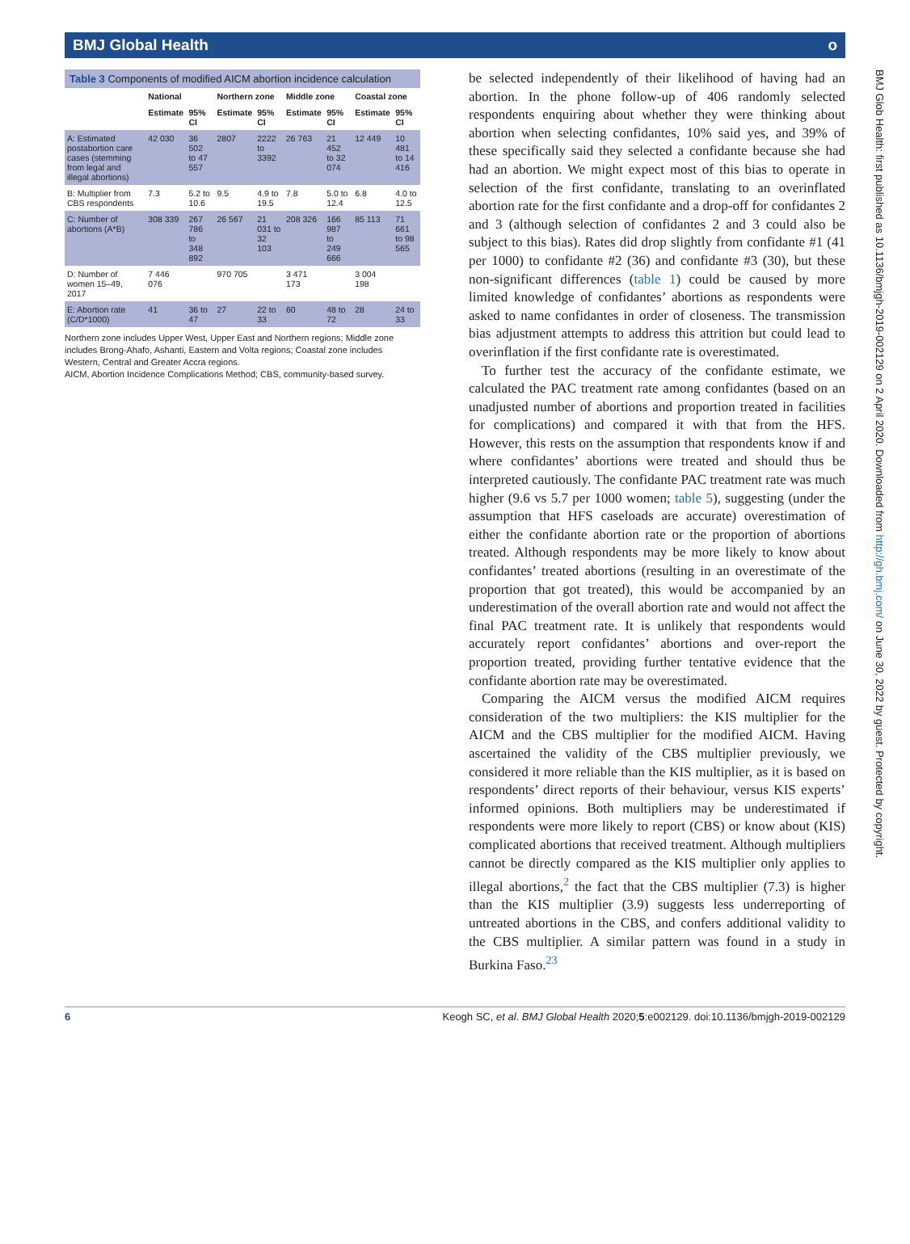BMJ Global Health о
Table 3 Components of modified AICM abortion incidence calculation
| | National | | Northern zone | | Middle zone | | Coastal zone | |
| --- | --- | --- | --- | --- | --- | --- | --- | --- |
| | Estimate | 95% CI | Estimate | 95% CI | Estimate | 95% CI | Estimate | 95% CI |
| A: Estimated postabortion care cases (stemming from legal and illegal abortions) | 42 030 | 36 502 to 47 557 | 2807 | 2222 to 3392 | 26 763 | 21 452 to 32 074 | 12 449 | 10 481 to 14 416 |
| B: Multiplier from CBS respondents | 7.3 | 5.2 to 10.6 | 9.5 | 4.9 to 19.5 | 7.8 | 5.0 to 12.4 | 6.8 | 4.0 to 12.5 |
| C: Number of abortions (A*B) | 308 339 | 267 786 to 348 892 | 26 567 | 21 031 to 32 103 | 208 326 | 166 987 to 249 666 | 85 113 | 71 661 to 98 565 |
| D: Number of women 15–49, 2017 | 7 446 076 | | 970 705 | | 3 471 173 | | 3 004 198 | |
| E: Abortion rate (C/D*1000) | 41 | 36 to 47 | 27 | 22 to 33 | 60 | 48 to 72 | 28 | 24 to 33 |
Northern zone includes Upper West, Upper East and Northern regions; Middle zone includes Brong-Ahafo, Ashanti, Eastern and Volta regions; Coastal zone includes Western, Central and Greater Accra regions.
AICM, Abortion Incidence Complications Method; CBS, community-based survey.
be selected independently of their likelihood of having had an abortion. In the phone follow-up of 406 randomly selected respondents enquiring about whether they were thinking about abortion when selecting confidantes, 10% said yes, and 39% of these specifically said they selected a confidante because she had had an abortion. We might expect most of this bias to operate in selection of the first confidante, translating to an overinflated abortion rate for the first confidante and a drop-off for confidantes 2 and 3 (although selection of confidantes 2 and 3 could also be subject to this bias). Rates did drop slightly from confidante #1 (41 per 1000) to confidante #2 (36) and confidante #3 (30), but these non-significant differences (table 1) could be caused by more limited knowledge of confidantes’ abortions as respondents were asked to name confidantes in order of closeness. The transmission bias adjustment attempts to address this attrition but could lead to overinflation if the first confidante rate is overestimated.
To further test the accuracy of the confidante estimate, we calculated the PAC treatment rate among confidantes (based on an unadjusted number of abortions and proportion treated in facilities for complications) and compared it with that from the HFS. However, this rests on the assumption that respondents know if and where confidantes’ abortions were treated and should thus be interpreted cautiously. The confidante PAC treatment rate was much higher (9.6 vs 5.7 per 1000 women; table 5), suggesting (under the assumption that HFS caseloads are accurate) overestimation of either the confidante abortion rate or the proportion of abortions treated. Although respondents may be more likely to know about confidantes’ treated abortions (resulting in an overestimate of the proportion that got treated), this would be accompanied by an underestimation of the overall abortion rate and would not affect the final PAC treatment rate. It is unlikely that respondents would accurately report confidantes’ abortions and over-report the proportion treated, providing further tentative evidence that the confidante abortion rate may be overestimated.
Comparing the AICM versus the modified AICM requires consideration of the two multipliers: the KIS multiplier for the AICM and the CBS multiplier for the modified AICM. Having ascertained the validity of the CBS multiplier previously, we considered it more reliable than the KIS multiplier, as it is based on respondents’ direct reports of their behaviour, versus KIS experts’ informed opinions. Both multipliers may be underestimated if respondents were more likely to report (CBS) or know about (KIS) complicated abortions that received treatment. Although multipliers cannot be directly compared as the KIS multiplier only applies to illegal abortions,<sup>2</sup> the fact that the CBS multiplier (7.3) is higher than the KIS multiplier (3.9) suggests less underreporting of untreated abortions in the CBS, and confers additional validity to the CBS multiplier. A similar pattern was found in a study in Burkina Faso.<sup>23</sup>
BMJ Glob Health: first published as 10.1136/bmjgh-2019-002129 on 2 April 2020. Downloaded from http://gh.bmj.com/ on June 30, 2022 by guest. Protected by copyright.
6 Keogh SC, et al. BMJ Global Health 2020;5:e002129. doi:10.1136/bmjgh-2019-002129